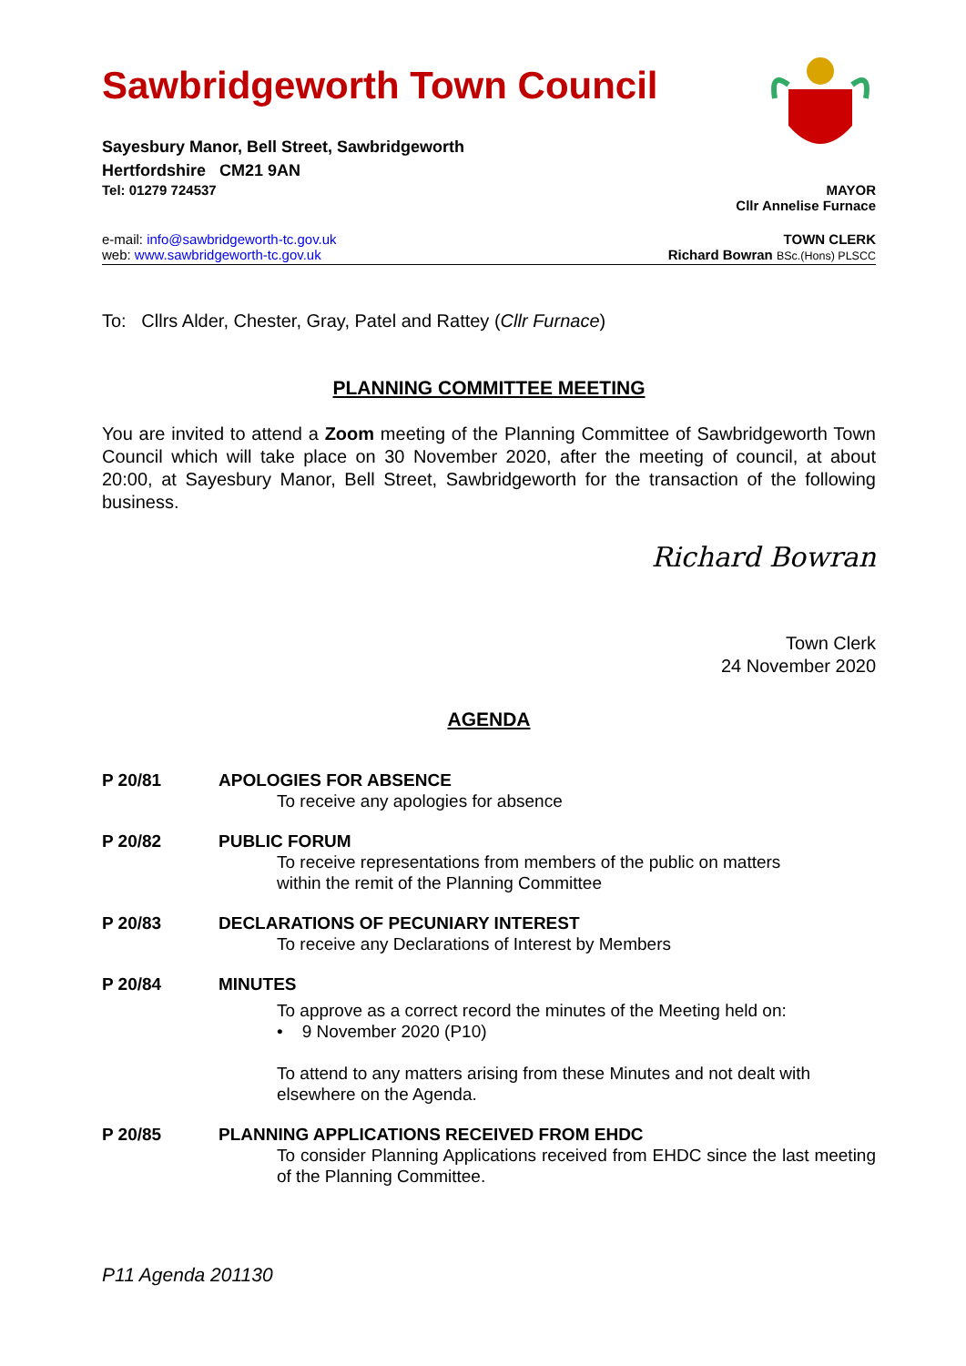Sawbridgeworth Town Council
Sayesbury Manor, Bell Street, Sawbridgeworth
Hertfordshire CM21 9AN
Tel: 01279 724537 MAYOR
Cllr Annelise Furnace
e-mail: info@sawbridgeworth-tc.gov.uk TOWN CLERK
web: www.sawbridgeworth-tc.gov.uk Richard Bowran BSc.(Hons) PLSCC
To: Cllrs Alder, Chester, Gray, Patel and Rattey (Cllr Furnace)
PLANNING COMMITTEE MEETING
You are invited to attend a Zoom meeting of the Planning Committee of Sawbridgeworth Town Council which will take place on 30 November 2020, after the meeting of council, at about 20:00, at Sayesbury Manor, Bell Street, Sawbridgeworth for the transaction of the following business.
Richard Bowran
Town Clerk
24 November 2020
AGENDA
P 20/81 APOLOGIES FOR ABSENCE
To receive any apologies for absence
P 20/82 PUBLIC FORUM
To receive representations from members of the public on matters
within the remit of the Planning Committee
P 20/83 DECLARATIONS OF PECUNIARY INTEREST
To receive any Declarations of Interest by Members
P 20/84 MINUTES
To approve as a correct record the minutes of the Meeting held on:
• 9 November 2020 (P10)
To attend to any matters arising from these Minutes and not dealt with elsewhere on the Agenda.
P 20/85 PLANNING APPLICATIONS RECEIVED FROM EHDC
To consider Planning Applications received from EHDC since the last meeting of the Planning Committee.
P11 Agenda 201130